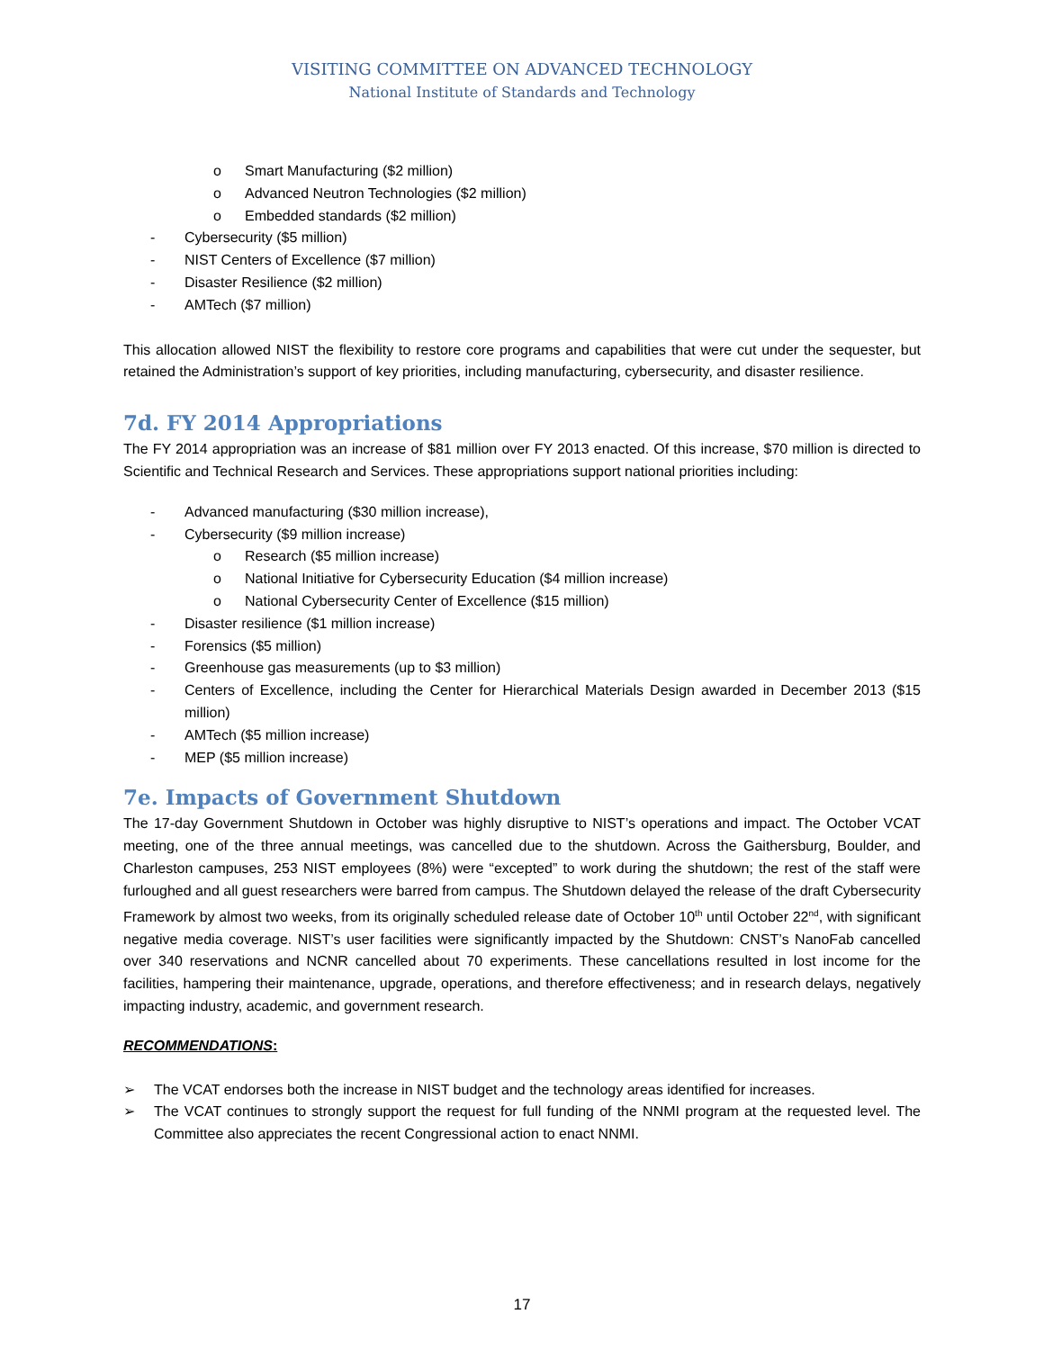VISITING COMMITTEE ON ADVANCED TECHNOLOGY
National Institute of Standards and Technology
o Smart Manufacturing ($2 million)
o Advanced Neutron Technologies ($2 million)
o Embedded standards ($2 million)
- Cybersecurity ($5 million)
- NIST Centers of Excellence ($7 million)
- Disaster Resilience ($2 million)
- AMTech ($7 million)
This allocation allowed NIST the flexibility to restore core programs and capabilities that were cut under the sequester, but retained the Administration’s support of key priorities, including manufacturing, cybersecurity, and disaster resilience.
7d. FY 2014 Appropriations
The FY 2014 appropriation was an increase of $81 million over FY 2013 enacted. Of this increase, $70 million is directed to Scientific and Technical Research and Services. These appropriations support national priorities including:
- Advanced manufacturing ($30 million increase),
- Cybersecurity ($9 million increase)
o Research ($5 million increase)
o National Initiative for Cybersecurity Education ($4 million increase)
o National Cybersecurity Center of Excellence ($15 million)
- Disaster resilience ($1 million increase)
- Forensics ($5 million)
- Greenhouse gas measurements (up to $3 million)
- Centers of Excellence, including the Center for Hierarchical Materials Design awarded in December 2013 ($15 million)
- AMTech ($5 million increase)
- MEP ($5 million increase)
7e. Impacts of Government Shutdown
The 17-day Government Shutdown in October was highly disruptive to NIST’s operations and impact. The October VCAT meeting, one of the three annual meetings, was cancelled due to the shutdown. Across the Gaithersburg, Boulder, and Charleston campuses, 253 NIST employees (8%) were “excepted” to work during the shutdown; the rest of the staff were furloughed and all guest researchers were barred from campus. The Shutdown delayed the release of the draft Cybersecurity Framework by almost two weeks, from its originally scheduled release date of October 10<sup>th</sup> until October 22<sup>nd</sup>, with significant negative media coverage. NIST’s user facilities were significantly impacted by the Shutdown: CNST’s NanoFab cancelled over 340 reservations and NCNR cancelled about 70 experiments. These cancellations resulted in lost income for the facilities, hampering their maintenance, upgrade, operations, and therefore effectiveness; and in research delays, negatively impacting industry, academic, and government research.
RECOMMENDATIONS:
➢ The VCAT endorses both the increase in NIST budget and the technology areas identified for increases.
➢ The VCAT continues to strongly support the request for full funding of the NNMI program at the requested level. The Committee also appreciates the recent Congressional action to enact NNMI.
17